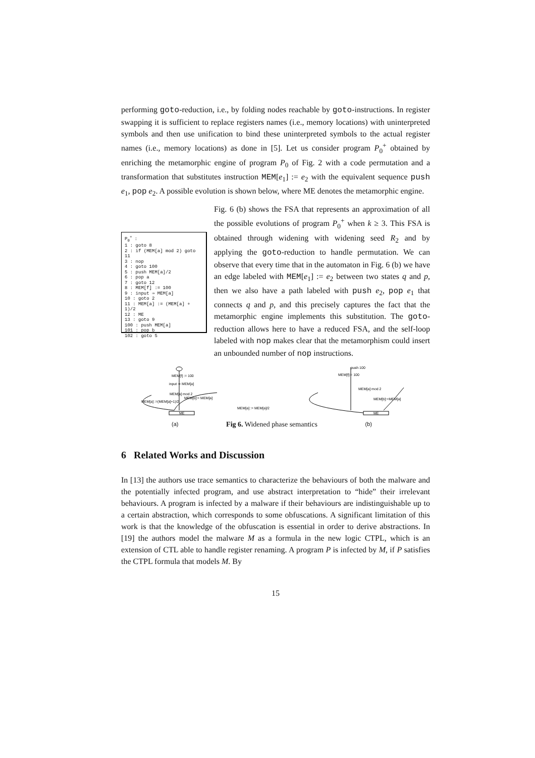performing goto-reduction, i.e., by folding nodes reachable by goto-instructions. In register swapping it is sufficient to replace registers names (i.e., memory locations) with uninterpreted symbols and then use unification to bind these uninterpreted symbols to the actual register names (i.e., memory locations) as done in [5]. Let us consider program P<sub>0</sub><sup>+</sup> obtained by enriching the metamorphic engine of program P<sub>0</sub> of Fig. 2 with a code permutation and a transformation that substitutes instruction MEM[e<sub>1</sub>] := e<sub>2</sub> with the equivalent sequence push e<sub>1</sub>, pop e<sub>2</sub>. A possible evolution is shown below, where ME denotes the metamorphic engine.
P<sub>0</sub><sup>+</sup> :
1 : goto 8
2 : if (MEM[a] mod 2) goto 11
3 : nop
4 : goto 100
5 : push MEM[a]/2
6 : pop a
7 : goto 12
8 : MEM[f] := 100
9 : input ⇒ MEM[a]
10 : goto 2
11 : MEM[a] := (MEM[a] + 1)/2
12 : ME
13 : goto 9
100 : push MEM[a]
101 : pop b
102 : goto 5
Fig. 6 (b) shows the FSA that represents an approximation of all the possible evolutions of program P<sub>0</sub><sup>+</sup> when k ≥ 3. This FSA is obtained through widening with widening seed R<sub>2</sub> and by applying the goto-reduction to handle permutation. We can observe that every time that in the automaton in Fig. 6 (b) we have an edge labeled with MEM[e<sub>1</sub>] := e<sub>2</sub> between two states q and p, then we also have a path labeled with push e<sub>2</sub>, pop e<sub>1</sub> that connects q and p, and this precisely captures the fact that the metamorphic engine implements this substitution. The goto-reduction allows here to have a reduced FSA, and the self-loop labeled with nop makes clear that the metamorphism could insert an unbounded number of nop instructions.
MEM[f] := 100
input ⇒ MEM[a]
MEM[a] mod 2
ME
MEM[a] :=(MEM[a]+1)/2
MEM[b]:= MEM[a]
MEM[a] := MEM[a]/2
push 100
MEM[f]:= 100
MEM[a] mod 2
MEM[b]:=MEM[a]
ME
(a) Fig 6. Widened phase semantics (b)
6 Related Works and Discussion
In [13] the authors use trace semantics to characterize the behaviours of both the malware and the potentially infected program, and use abstract interpretation to “hide” their irrelevant behaviours. A program is infected by a malware if their behaviours are indistinguishable up to a certain abstraction, which corresponds to some obfuscations. A significant limitation of this work is that the knowledge of the obfuscation is essential in order to derive abstractions. In [19] the authors model the malware M as a formula in the new logic CTPL, which is an extension of CTL able to handle register renaming. A program P is infected by M, if P satisfies the CTPL formula that models M. By
15